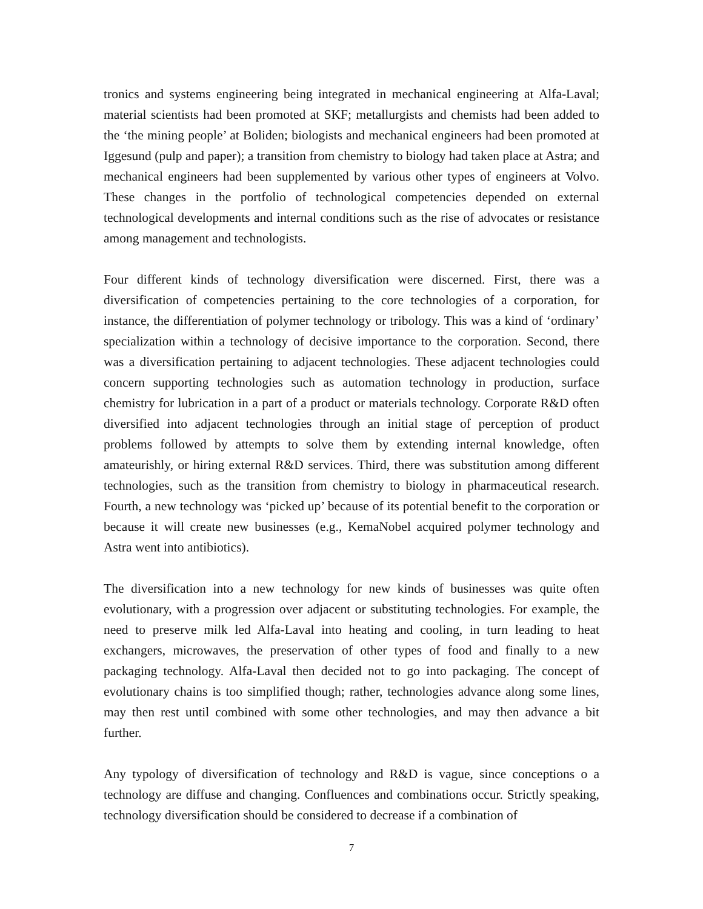tronics and systems engineering being integrated in mechanical engineering at Alfa-Laval; material scientists had been promoted at SKF; metallurgists and chemists had been added to the ‘the mining people’ at Boliden; biologists and mechanical engineers had been promoted at Iggesund (pulp and paper); a transition from chemistry to biology had taken place at Astra; and mechanical engineers had been supplemented by various other types of engineers at Volvo. These changes in the portfolio of technological competencies depended on external technological developments and internal conditions such as the rise of advocates or resistance among management and technologists.
Four different kinds of technology diversification were discerned. First, there was a diversification of competencies pertaining to the core technologies of a corporation, for instance, the differentiation of polymer technology or tribology. This was a kind of ‘ordinary’ specialization within a technology of decisive importance to the corporation. Second, there was a diversification pertaining to adjacent technologies. These adjacent technologies could concern supporting technologies such as automation technology in production, surface chemistry for lubrication in a part of a product or materials technology. Corporate R&D often diversified into adjacent technologies through an initial stage of perception of product problems followed by attempts to solve them by extending internal knowledge, often amateurishly, or hiring external R&D services. Third, there was substitution among different technologies, such as the transition from chemistry to biology in pharmaceutical research. Fourth, a new technology was ‘picked up’ because of its potential benefit to the corporation or because it will create new businesses (e.g., KemaNobel acquired polymer technology and Astra went into antibiotics).
The diversification into a new technology for new kinds of businesses was quite often evolutionary, with a progression over adjacent or substituting technologies. For example, the need to preserve milk led Alfa-Laval into heating and cooling, in turn leading to heat exchangers, microwaves, the preservation of other types of food and finally to a new packaging technology. Alfa-Laval then decided not to go into packaging. The concept of evolutionary chains is too simplified though; rather, technologies advance along some lines, may then rest until combined with some other technologies, and may then advance a bit further.
Any typology of diversification of technology and R&D is vague, since conceptions o a technology are diffuse and changing. Confluences and combinations occur. Strictly speaking, technology diversification should be considered to decrease if a combination of
7